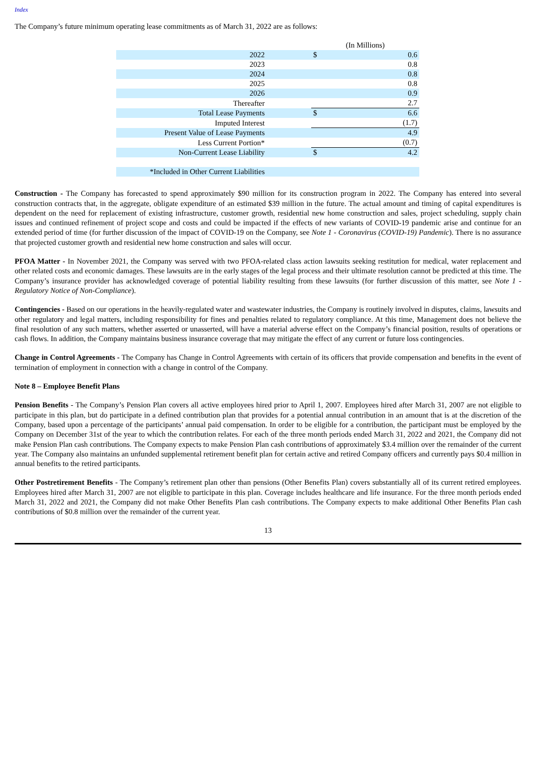Index
The Company’s future minimum operating lease commitments as of March 31, 2022 are as follows:
| | | (In Millions) | |
| 2022 | | $ | 0.6 |
| 2023 | | | 0.8 |
| 2024 | | | 0.8 |
| 2025 | | | 0.8 |
| 2026 | | | 0.9 |
| Thereafter | | | 2.7 |
| Total Lease Payments | | $ | 6.6 |
| Imputed Interest | | | (1.7) |
| Present Value of Lease Payments | | | 4.9 |
| Less Current Portion* | | | (0.7) |
| Non-Current Lease Liability | | $ | 4.2 |
| *Included in Other Current Liabilities | | | |
Construction - The Company has forecasted to spend approximately $90 million for its construction program in 2022. The Company has entered into several construction contracts that, in the aggregate, obligate expenditure of an estimated $39 million in the future. The actual amount and timing of capital expenditures is dependent on the need for replacement of existing infrastructure, customer growth, residential new home construction and sales, project scheduling, supply chain issues and continued refinement of project scope and costs and could be impacted if the effects of new variants of COVID-19 pandemic arise and continue for an extended period of time (for further discussion of the impact of COVID-19 on the Company, see Note 1 - Coronavirus (COVID-19) Pandemic). There is no assurance that projected customer growth and residential new home construction and sales will occur.
PFOA Matter - In November 2021, the Company was served with two PFOA-related class action lawsuits seeking restitution for medical, water replacement and other related costs and economic damages. These lawsuits are in the early stages of the legal process and their ultimate resolution cannot be predicted at this time. The Company’s insurance provider has acknowledged coverage of potential liability resulting from these lawsuits (for further discussion of this matter, see Note 1 - Regulatory Notice of Non-Compliance).
Contingencies - Based on our operations in the heavily-regulated water and wastewater industries, the Company is routinely involved in disputes, claims, lawsuits and other regulatory and legal matters, including responsibility for fines and penalties related to regulatory compliance. At this time, Management does not believe the final resolution of any such matters, whether asserted or unasserted, will have a material adverse effect on the Company’s financial position, results of operations or cash flows. In addition, the Company maintains business insurance coverage that may mitigate the effect of any current or future loss contingencies.
Change in Control Agreements - The Company has Change in Control Agreements with certain of its officers that provide compensation and benefits in the event of termination of employment in connection with a change in control of the Company.
Note 8 – Employee Benefit Plans
Pension Benefits - The Company’s Pension Plan covers all active employees hired prior to April 1, 2007. Employees hired after March 31, 2007 are not eligible to participate in this plan, but do participate in a defined contribution plan that provides for a potential annual contribution in an amount that is at the discretion of the Company, based upon a percentage of the participants’ annual paid compensation. In order to be eligible for a contribution, the participant must be employed by the Company on December 31st of the year to which the contribution relates. For each of the three month periods ended March 31, 2022 and 2021, the Company did not make Pension Plan cash contributions. The Company expects to make Pension Plan cash contributions of approximately $3.4 million over the remainder of the current year. The Company also maintains an unfunded supplemental retirement benefit plan for certain active and retired Company officers and currently pays $0.4 million in annual benefits to the retired participants.
Other Postretirement Benefits - The Company’s retirement plan other than pensions (Other Benefits Plan) covers substantially all of its current retired employees. Employees hired after March 31, 2007 are not eligible to participate in this plan. Coverage includes healthcare and life insurance. For the three month periods ended March 31, 2022 and 2021, the Company did not make Other Benefits Plan cash contributions. The Company expects to make additional Other Benefits Plan cash contributions of $0.8 million over the remainder of the current year.
13